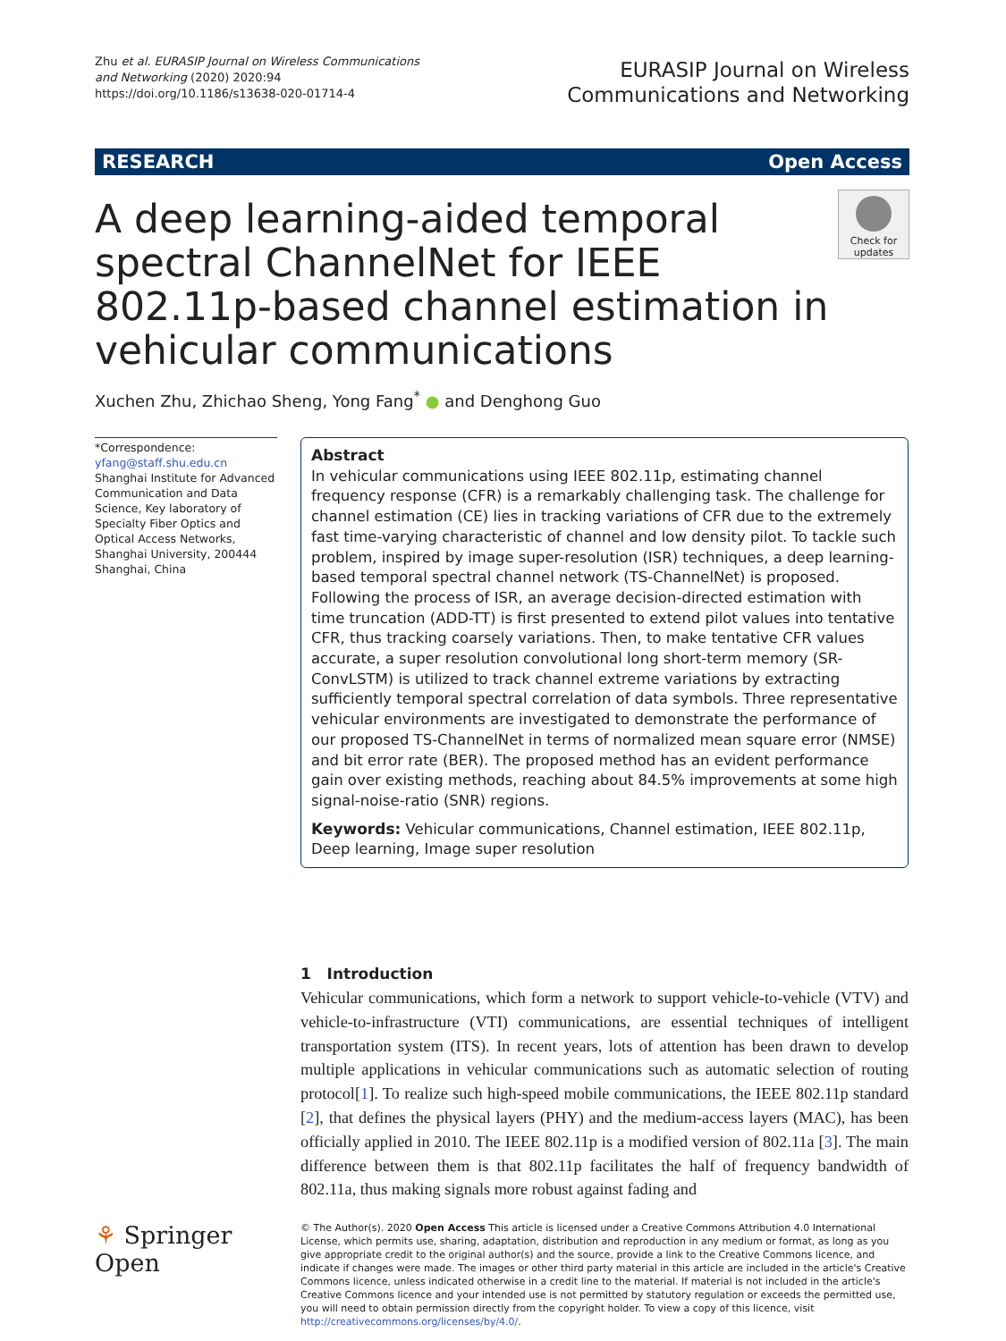Zhu et al. EURASIP Journal on Wireless Communications and Networking (2020) 2020:94
https://doi.org/10.1186/s13638-020-01714-4
EURASIP Journal on Wireless
Communications and Networking
RESEARCH Open Access
A deep learning-aided temporal spectral ChannelNet for IEEE 802.11p-based channel estimation in vehicular communications
Check for updates
Xuchen Zhu, Zhichao Sheng, Yong Fang<sup>*</sup> ● and Denghong Guo
*Correspondence:
yfang@staff.shu.edu.cn
Shanghai Institute for Advanced Communication and Data Science, Key laboratory of Specialty Fiber Optics and Optical Access Networks, Shanghai University, 200444 Shanghai, China
Abstract
In vehicular communications using IEEE 802.11p, estimating channel frequency response (CFR) is a remarkably challenging task. The challenge for channel estimation (CE) lies in tracking variations of CFR due to the extremely fast time-varying characteristic of channel and low density pilot. To tackle such problem, inspired by image super-resolution (ISR) techniques, a deep learning-based temporal spectral channel network (TS-ChannelNet) is proposed. Following the process of ISR, an average decision-directed estimation with time truncation (ADD-TT) is first presented to extend pilot values into tentative CFR, thus tracking coarsely variations. Then, to make tentative CFR values accurate, a super resolution convolutional long short-term memory (SR-ConvLSTM) is utilized to track channel extreme variations by extracting sufficiently temporal spectral correlation of data symbols. Three representative vehicular environments are investigated to demonstrate the performance of our proposed TS-ChannelNet in terms of normalized mean square error (NMSE) and bit error rate (BER). The proposed method has an evident performance gain over existing methods, reaching about 84.5% improvements at some high signal-noise-ratio (SNR) regions.
Keywords: Vehicular communications, Channel estimation, IEEE 802.11p, Deep learning, Image super resolution
1 Introduction
Vehicular communications, which form a network to support vehicle-to-vehicle (VTV) and vehicle-to-infrastructure (VTI) communications, are essential techniques of intelligent transportation system (ITS). In recent years, lots of attention has been drawn to develop multiple applications in vehicular communications such as automatic selection of routing protocol[1]. To realize such high-speed mobile communications, the IEEE 802.11p standard [2], that defines the physical layers (PHY) and the medium-access layers (MAC), has been officially applied in 2010. The IEEE 802.11p is a modified version of 802.11a [3]. The main difference between them is that 802.11p facilitates the half of frequency bandwidth of 802.11a, thus making signals more robust against fading and
⚘ Springer Open
© The Author(s). 2020 Open Access This article is licensed under a Creative Commons Attribution 4.0 International License, which permits use, sharing, adaptation, distribution and reproduction in any medium or format, as long as you give appropriate credit to the original author(s) and the source, provide a link to the Creative Commons licence, and indicate if changes were made. The images or other third party material in this article are included in the article's Creative Commons licence, unless indicated otherwise in a credit line to the material. If material is not included in the article's Creative Commons licence and your intended use is not permitted by statutory regulation or exceeds the permitted use, you will need to obtain permission directly from the copyright holder. To view a copy of this licence, visit http://creativecommons.org/licenses/by/4.0/.